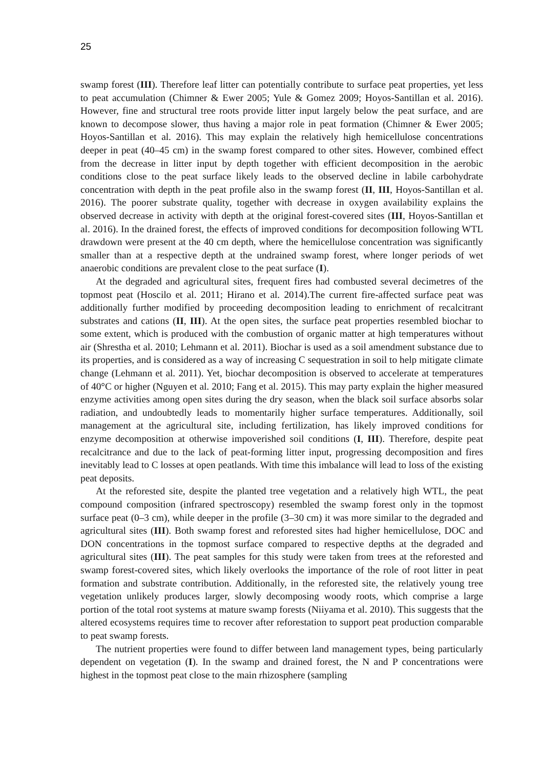25
swamp forest (III). Therefore leaf litter can potentially contribute to surface peat properties, yet less to peat accumulation (Chimner & Ewer 2005; Yule & Gomez 2009; Hoyos-Santillan et al. 2016). However, fine and structural tree roots provide litter input largely below the peat surface, and are known to decompose slower, thus having a major role in peat formation (Chimner & Ewer 2005; Hoyos-Santillan et al. 2016). This may explain the relatively high hemicellulose concentrations deeper in peat (40–45 cm) in the swamp forest compared to other sites. However, combined effect from the decrease in litter input by depth together with efficient decomposition in the aerobic conditions close to the peat surface likely leads to the observed decline in labile carbohydrate concentration with depth in the peat profile also in the swamp forest (II, III, Hoyos-Santillan et al. 2016). The poorer substrate quality, together with decrease in oxygen availability explains the observed decrease in activity with depth at the original forest-covered sites (III, Hoyos-Santillan et al. 2016). In the drained forest, the effects of improved conditions for decomposition following WTL drawdown were present at the 40 cm depth, where the hemicellulose concentration was significantly smaller than at a respective depth at the undrained swamp forest, where longer periods of wet anaerobic conditions are prevalent close to the peat surface (I).
At the degraded and agricultural sites, frequent fires had combusted several decimetres of the topmost peat (Hoscilo et al. 2011; Hirano et al. 2014).The current fire-affected surface peat was additionally further modified by proceeding decomposition leading to enrichment of recalcitrant substrates and cations (II, III). At the open sites, the surface peat properties resembled biochar to some extent, which is produced with the combustion of organic matter at high temperatures without air (Shrestha et al. 2010; Lehmann et al. 2011). Biochar is used as a soil amendment substance due to its properties, and is considered as a way of increasing C sequestration in soil to help mitigate climate change (Lehmann et al. 2011). Yet, biochar decomposition is observed to accelerate at temperatures of 40°C or higher (Nguyen et al. 2010; Fang et al. 2015). This may party explain the higher measured enzyme activities among open sites during the dry season, when the black soil surface absorbs solar radiation, and undoubtedly leads to momentarily higher surface temperatures. Additionally, soil management at the agricultural site, including fertilization, has likely improved conditions for enzyme decomposition at otherwise impoverished soil conditions (I, III). Therefore, despite peat recalcitrance and due to the lack of peat-forming litter input, progressing decomposition and fires inevitably lead to C losses at open peatlands. With time this imbalance will lead to loss of the existing peat deposits.
At the reforested site, despite the planted tree vegetation and a relatively high WTL, the peat compound composition (infrared spectroscopy) resembled the swamp forest only in the topmost surface peat (0–3 cm), while deeper in the profile (3–30 cm) it was more similar to the degraded and agricultural sites (III). Both swamp forest and reforested sites had higher hemicellulose, DOC and DON concentrations in the topmost surface compared to respective depths at the degraded and agricultural sites (III). The peat samples for this study were taken from trees at the reforested and swamp forest-covered sites, which likely overlooks the importance of the role of root litter in peat formation and substrate contribution. Additionally, in the reforested site, the relatively young tree vegetation unlikely produces larger, slowly decomposing woody roots, which comprise a large portion of the total root systems at mature swamp forests (Niiyama et al. 2010). This suggests that the altered ecosystems requires time to recover after reforestation to support peat production comparable to peat swamp forests.
The nutrient properties were found to differ between land management types, being particularly dependent on vegetation (I). In the swamp and drained forest, the N and P concentrations were highest in the topmost peat close to the main rhizosphere (sampling